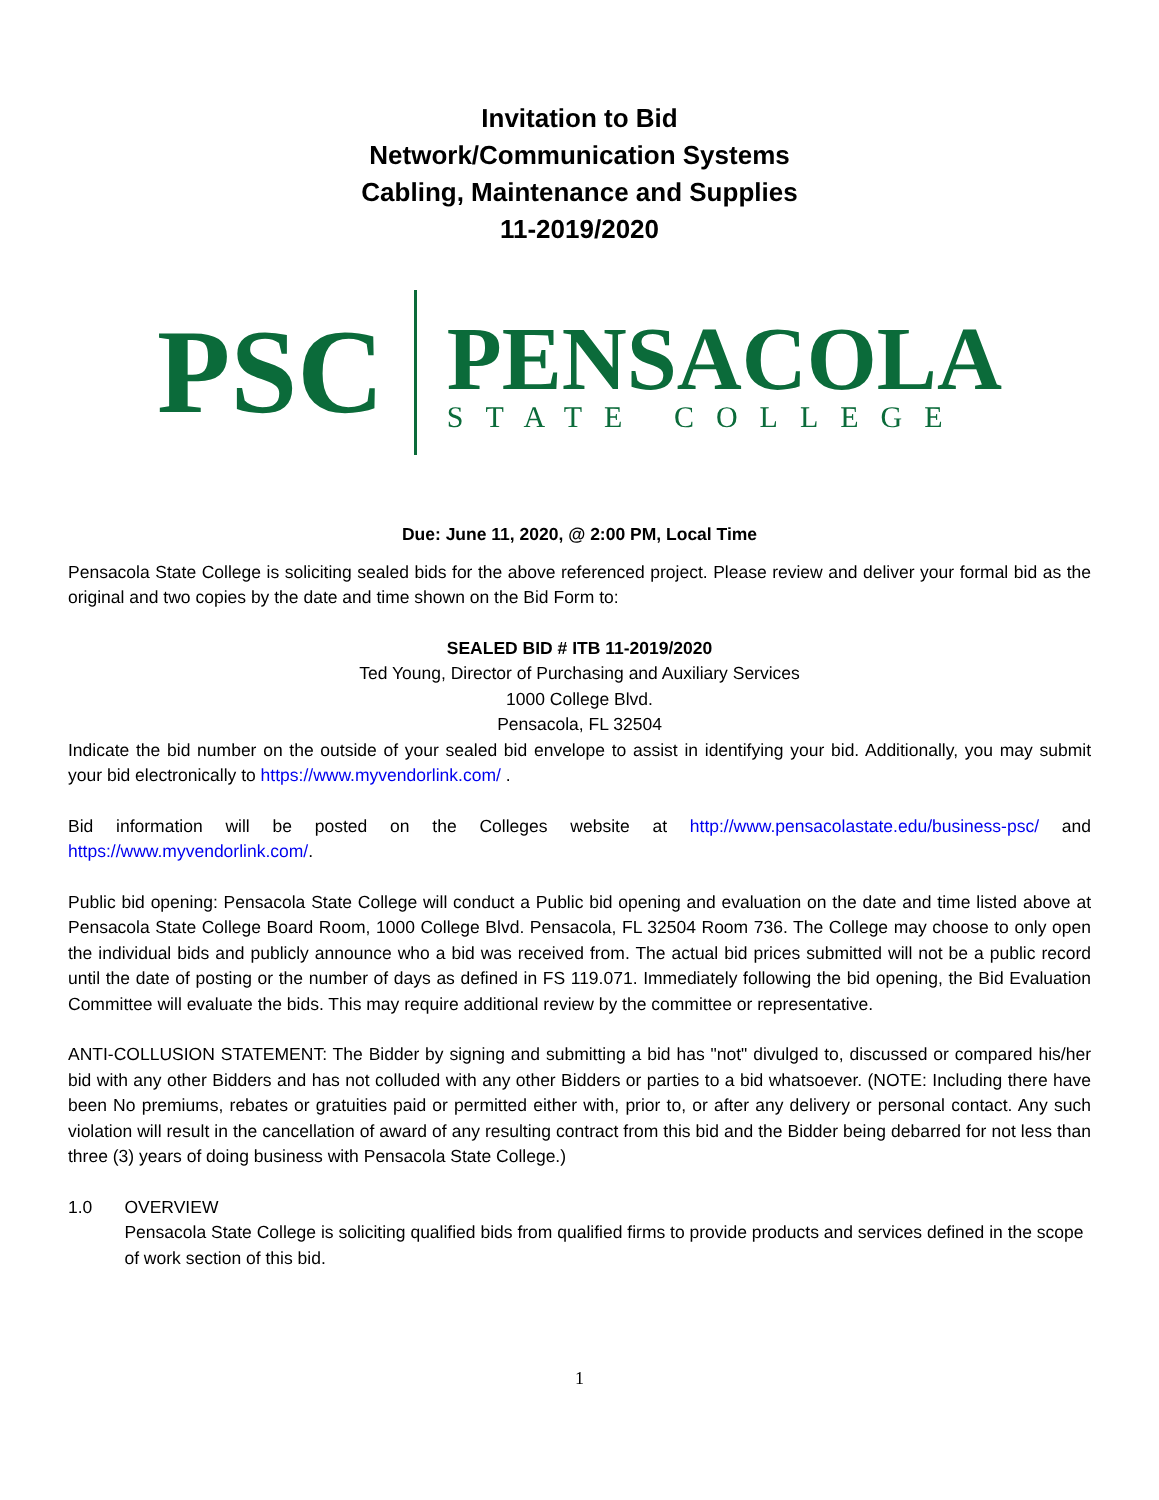Invitation to Bid
Network/Communication Systems
Cabling, Maintenance and Supplies
11-2019/2020
PSC
PENSACOLA
STATE COLLEGE
Due: June 11, 2020, @ 2:00 PM, Local Time
Pensacola State College is soliciting sealed bids for the above referenced project. Please review and deliver your formal bid as the original and two copies by the date and time shown on the Bid Form to:
SEALED BID # ITB 11-2019/2020
Ted Young, Director of Purchasing and Auxiliary Services
1000 College Blvd.
Pensacola, FL 32504
Indicate the bid number on the outside of your sealed bid envelope to assist in identifying your bid. Additionally, you may submit your bid electronically to https://www.myvendorlink.com/ .
Bid information will be posted on the Colleges website at http://www.pensacolastate.edu/business-psc/ and https://www.myvendorlink.com/.
Public bid opening: Pensacola State College will conduct a Public bid opening and evaluation on the date and time listed above at Pensacola State College Board Room, 1000 College Blvd. Pensacola, FL 32504 Room 736. The College may choose to only open the individual bids and publicly announce who a bid was received from. The actual bid prices submitted will not be a public record until the date of posting or the number of days as defined in FS 119.071. Immediately following the bid opening, the Bid Evaluation Committee will evaluate the bids. This may require additional review by the committee or representative.
ANTI-COLLUSION STATEMENT: The Bidder by signing and submitting a bid has "not" divulged to, discussed or compared his/her bid with any other Bidders and has not colluded with any other Bidders or parties to a bid whatsoever. (NOTE: Including there have been No premiums, rebates or gratuities paid or permitted either with, prior to, or after any delivery or personal contact. Any such violation will result in the cancellation of award of any resulting contract from this bid and the Bidder being debarred for not less than three (3) years of doing business with Pensacola State College.)
1.0 OVERVIEW
Pensacola State College is soliciting qualified bids from qualified firms to provide products and services defined in the scope of work section of this bid.
1